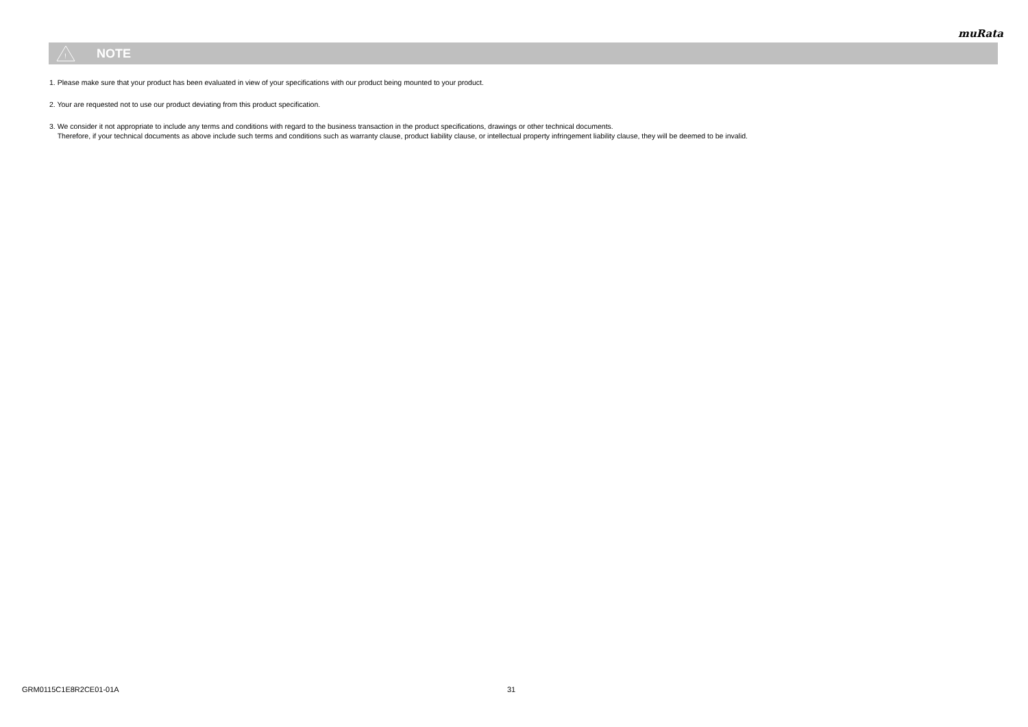muRata
!
NOTE
1. Please make sure that your product has been evaluated in view of your specifications with our product being mounted to your product.
2. Your are requested not to use our product deviating from this product specification.
3. We consider it not appropriate to include any terms and conditions with regard to the business transaction in the product specifications, drawings or other technical documents.
Therefore, if your technical documents as above include such terms and conditions such as warranty clause, product liability clause, or intellectual property infringement liability clause, they will be deemed to be invalid.
GRM0115C1E8R2CE01-01A 31